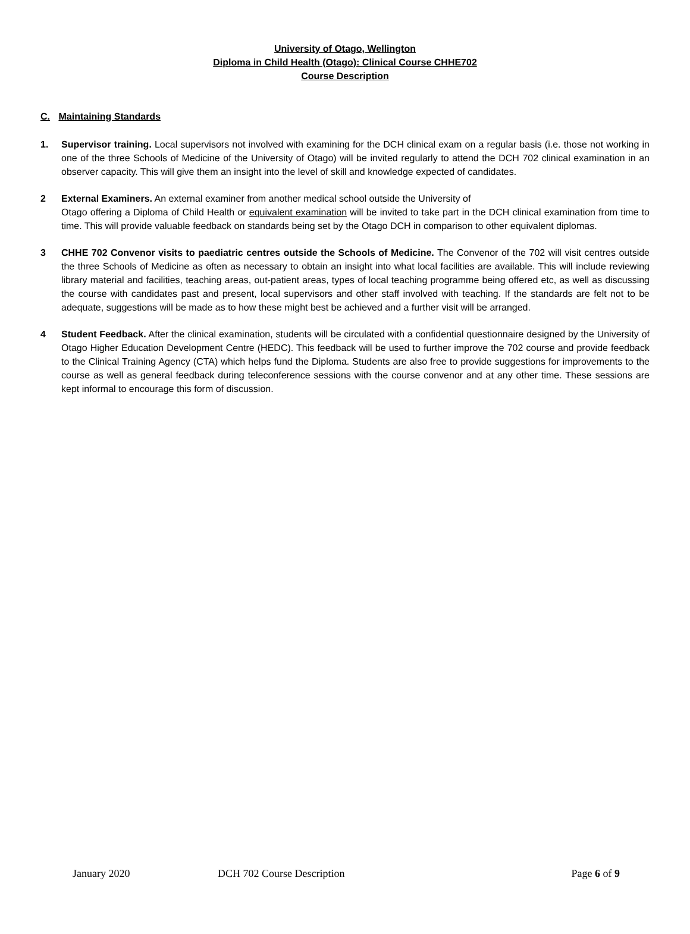University of Otago, Wellington
Diploma in Child Health (Otago): Clinical Course CHHE702
Course Description
C. Maintaining Standards
1. Supervisor training. Local supervisors not involved with examining for the DCH clinical exam on a regular basis (i.e. those not working in one of the three Schools of Medicine of the University of Otago) will be invited regularly to attend the DCH 702 clinical examination in an observer capacity. This will give them an insight into the level of skill and knowledge expected of candidates.
2 External Examiners. An external examiner from another medical school outside the University of
Otago offering a Diploma of Child Health or equivalent examination will be invited to take part in the DCH clinical examination from time to time. This will provide valuable feedback on standards being set by the Otago DCH in comparison to other equivalent diplomas.
3 CHHE 702 Convenor visits to paediatric centres outside the Schools of Medicine. The Convenor of the 702 will visit centres outside the three Schools of Medicine as often as necessary to obtain an insight into what local facilities are available. This will include reviewing library material and facilities, teaching areas, out-patient areas, types of local teaching programme being offered etc, as well as discussing the course with candidates past and present, local supervisors and other staff involved with teaching. If the standards are felt not to be adequate, suggestions will be made as to how these might best be achieved and a further visit will be arranged.
4 Student Feedback. After the clinical examination, students will be circulated with a confidential questionnaire designed by the University of Otago Higher Education Development Centre (HEDC). This feedback will be used to further improve the 702 course and provide feedback to the Clinical Training Agency (CTA) which helps fund the Diploma. Students are also free to provide suggestions for improvements to the course as well as general feedback during teleconference sessions with the course convenor and at any other time. These sessions are kept informal to encourage this form of discussion.
January 2020 DCH 702 Course Description Page 6 of 9